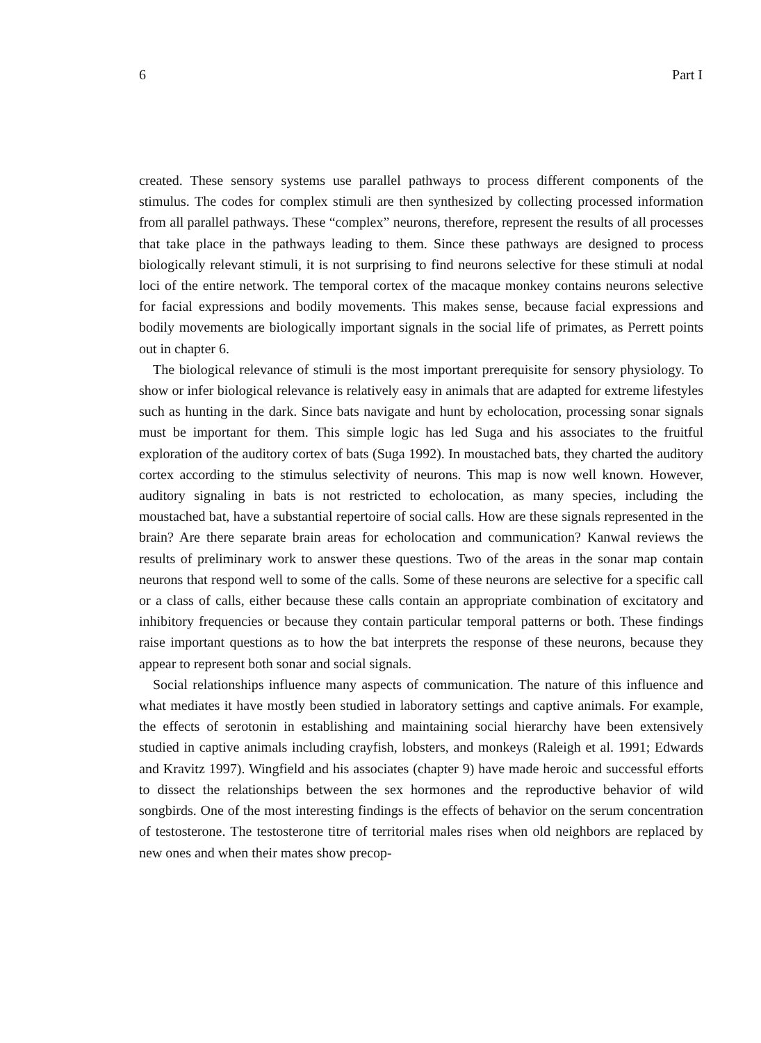6 Part I
created. These sensory systems use parallel pathways to process different components of the stimulus. The codes for complex stimuli are then synthesized by collecting processed information from all parallel pathways. These “complex” neurons, therefore, represent the results of all processes that take place in the pathways leading to them. Since these pathways are designed to process biologically relevant stimuli, it is not surprising to find neurons selective for these stimuli at nodal loci of the entire network. The temporal cortex of the macaque monkey contains neurons selective for facial expressions and bodily movements. This makes sense, because facial expressions and bodily movements are biologically important signals in the social life of primates, as Perrett points out in chapter 6.
The biological relevance of stimuli is the most important prerequisite for sensory physiology. To show or infer biological relevance is relatively easy in animals that are adapted for extreme lifestyles such as hunting in the dark. Since bats navigate and hunt by echolocation, processing sonar signals must be important for them. This simple logic has led Suga and his associates to the fruitful exploration of the auditory cortex of bats (Suga 1992). In moustached bats, they charted the auditory cortex according to the stimulus selectivity of neurons. This map is now well known. However, auditory signaling in bats is not restricted to echolocation, as many species, including the moustached bat, have a substantial repertoire of social calls. How are these signals represented in the brain? Are there separate brain areas for echolocation and communication? Kanwal reviews the results of preliminary work to answer these questions. Two of the areas in the sonar map contain neurons that respond well to some of the calls. Some of these neurons are selective for a specific call or a class of calls, either because these calls contain an appropriate combination of excitatory and inhibitory frequencies or because they contain particular temporal patterns or both. These findings raise important questions as to how the bat interprets the response of these neurons, because they appear to represent both sonar and social signals.
Social relationships influence many aspects of communication. The nature of this influence and what mediates it have mostly been studied in laboratory settings and captive animals. For example, the effects of serotonin in establishing and maintaining social hierarchy have been extensively studied in captive animals including crayfish, lobsters, and monkeys (Raleigh et al. 1991; Edwards and Kravitz 1997). Wingfield and his associates (chapter 9) have made heroic and successful efforts to dissect the relationships between the sex hormones and the reproductive behavior of wild songbirds. One of the most interesting findings is the effects of behavior on the serum concentration of testosterone. The testosterone titre of territorial males rises when old neighbors are replaced by new ones and when their mates show precop-